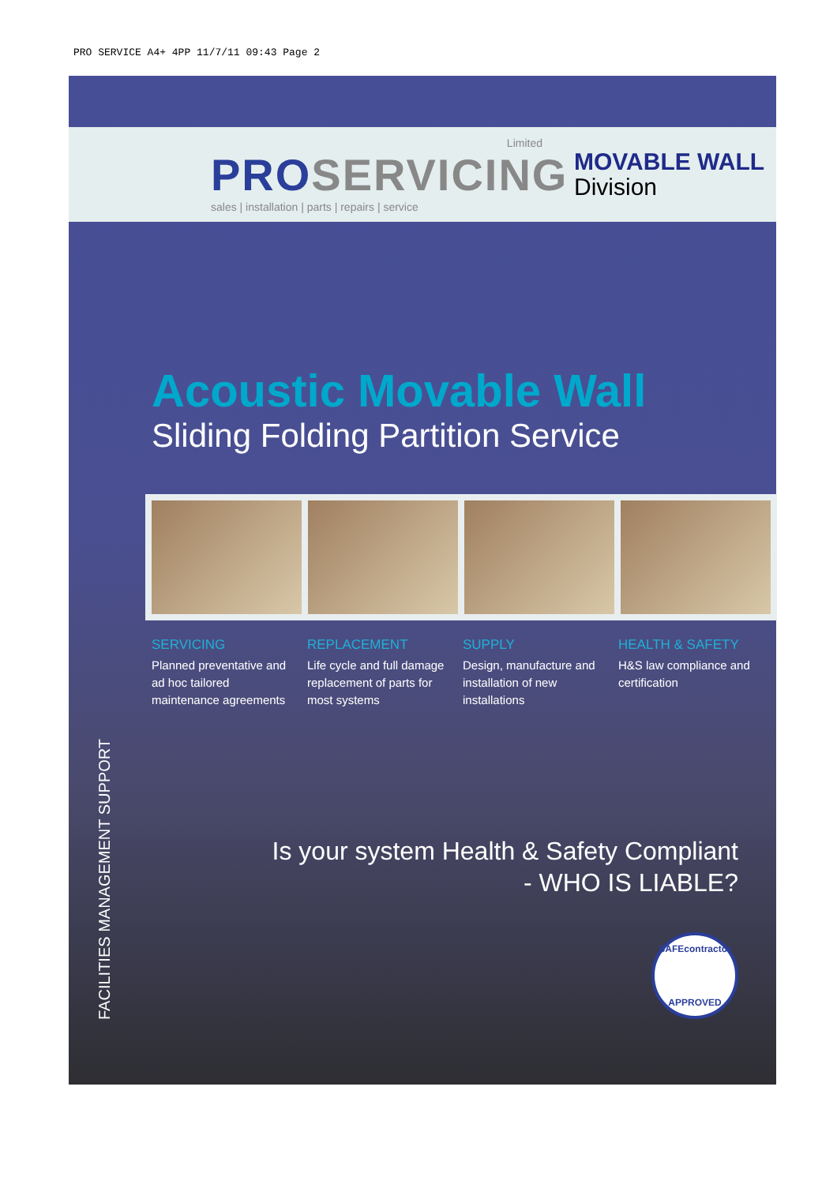PRO SERVICE A4+ 4PP 11/7/11 09:43 Page 2
Limited
PROSERVICING
sales | installation | parts | repairs | service
MOVABLE WALL
Division
Acoustic Movable Wall
Sliding Folding Partition Service
SERVICING
Planned preventative and ad hoc tailored maintenance agreements
REPLACEMENT
Life cycle and full damage replacement of parts for most systems
SUPPLY
Design, manufacture and installation of new installations
HEALTH & SAFETY
H&S law compliance and certification
Is your system Health & Safety Compliant
- WHO IS LIABLE?
FACILITIES MANAGEMENT SUPPORT
SAFEcontractor
APPROVED